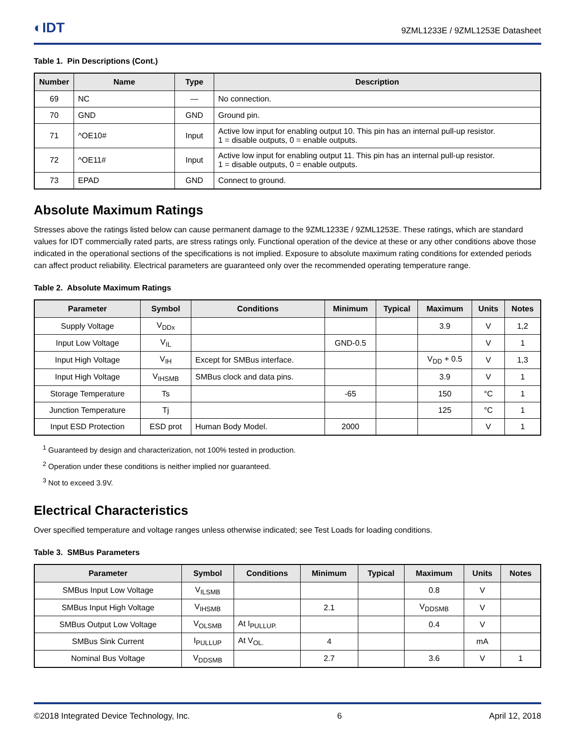◐IDT
9ZML1233E / 9ZML1253E Datasheet
Table 1. Pin Descriptions (Cont.)
| Number | Name | Type | Description |
| --- | --- | --- | --- |
| 69 | NC | — | No connection. |
| 70 | GND | GND | Ground pin. |
| 71 | ^OE10# | Input | Active low input for enabling output 10. This pin has an internal pull-up resistor. 1 = disable outputs, 0 = enable outputs. |
| 72 | ^OE11# | Input | Active low input for enabling output 11. This pin has an internal pull-up resistor. 1 = disable outputs, 0 = enable outputs. |
| 73 | EPAD | GND | Connect to ground. |
Absolute Maximum Ratings
Stresses above the ratings listed below can cause permanent damage to the 9ZML1233E / 9ZML1253E. These ratings, which are standard values for IDT commercially rated parts, are stress ratings only. Functional operation of the device at these or any other conditions above those indicated in the operational sections of the specifications is not implied. Exposure to absolute maximum rating conditions for extended periods can affect product reliability. Electrical parameters are guaranteed only over the recommended operating temperature range.
Table 2. Absolute Maximum Ratings
| Parameter | Symbol | Conditions | Minimum | Typical | Maximum | Units | Notes |
| --- | --- | --- | --- | --- | --- | --- | --- |
| Supply Voltage | V<sub>DDx</sub> | | | | 3.9 | V | 1,2 |
| Input Low Voltage | V<sub>IL</sub> | | GND-0.5 | | | V | 1 |
| Input High Voltage | V<sub>IH</sub> | Except for SMBus interface. | | | V<sub>DD</sub> + 0.5 | V | 1,3 |
| Input High Voltage | V<sub>IHSMB</sub> | SMBus clock and data pins. | | | 3.9 | V | 1 |
| Storage Temperature | Ts | | -65 | | 150 | °C | 1 |
| Junction Temperature | Tj | | | | 125 | °C | 1 |
| Input ESD Protection | ESD prot | Human Body Model. | 2000 | | | V | 1 |
<sup>1</sup> Guaranteed by design and characterization, not 100% tested in production.
<sup>2</sup> Operation under these conditions is neither implied nor guaranteed.
<sup>3</sup> Not to exceed 3.9V.
Electrical Characteristics
Over specified temperature and voltage ranges unless otherwise indicated; see Test Loads for loading conditions.
Table 3. SMBus Parameters
| Parameter | Symbol | Conditions | Minimum | Typical | Maximum | Units | Notes |
| --- | --- | --- | --- | --- | --- | --- | --- |
| SMBus Input Low Voltage | V<sub>ILSMB</sub> | | | | 0.8 | V | |
| SMBus Input High Voltage | V<sub>IHSMB</sub> | | 2.1 | | V<sub>DDSMB</sub> | V | |
| SMBus Output Low Voltage | V<sub>OLSMB</sub> | At I<sub>PULLUP.</sub> | | | 0.4 | V | |
| SMBus Sink Current | I<sub>PULLUP</sub> | At V<sub>OL.</sub> | 4 | | | mA | |
| Nominal Bus Voltage | V<sub>DDSMB</sub> | | 2.7 | | 3.6 | V | 1 |
©2018 Integrated Device Technology, Inc. 6 April 12, 2018